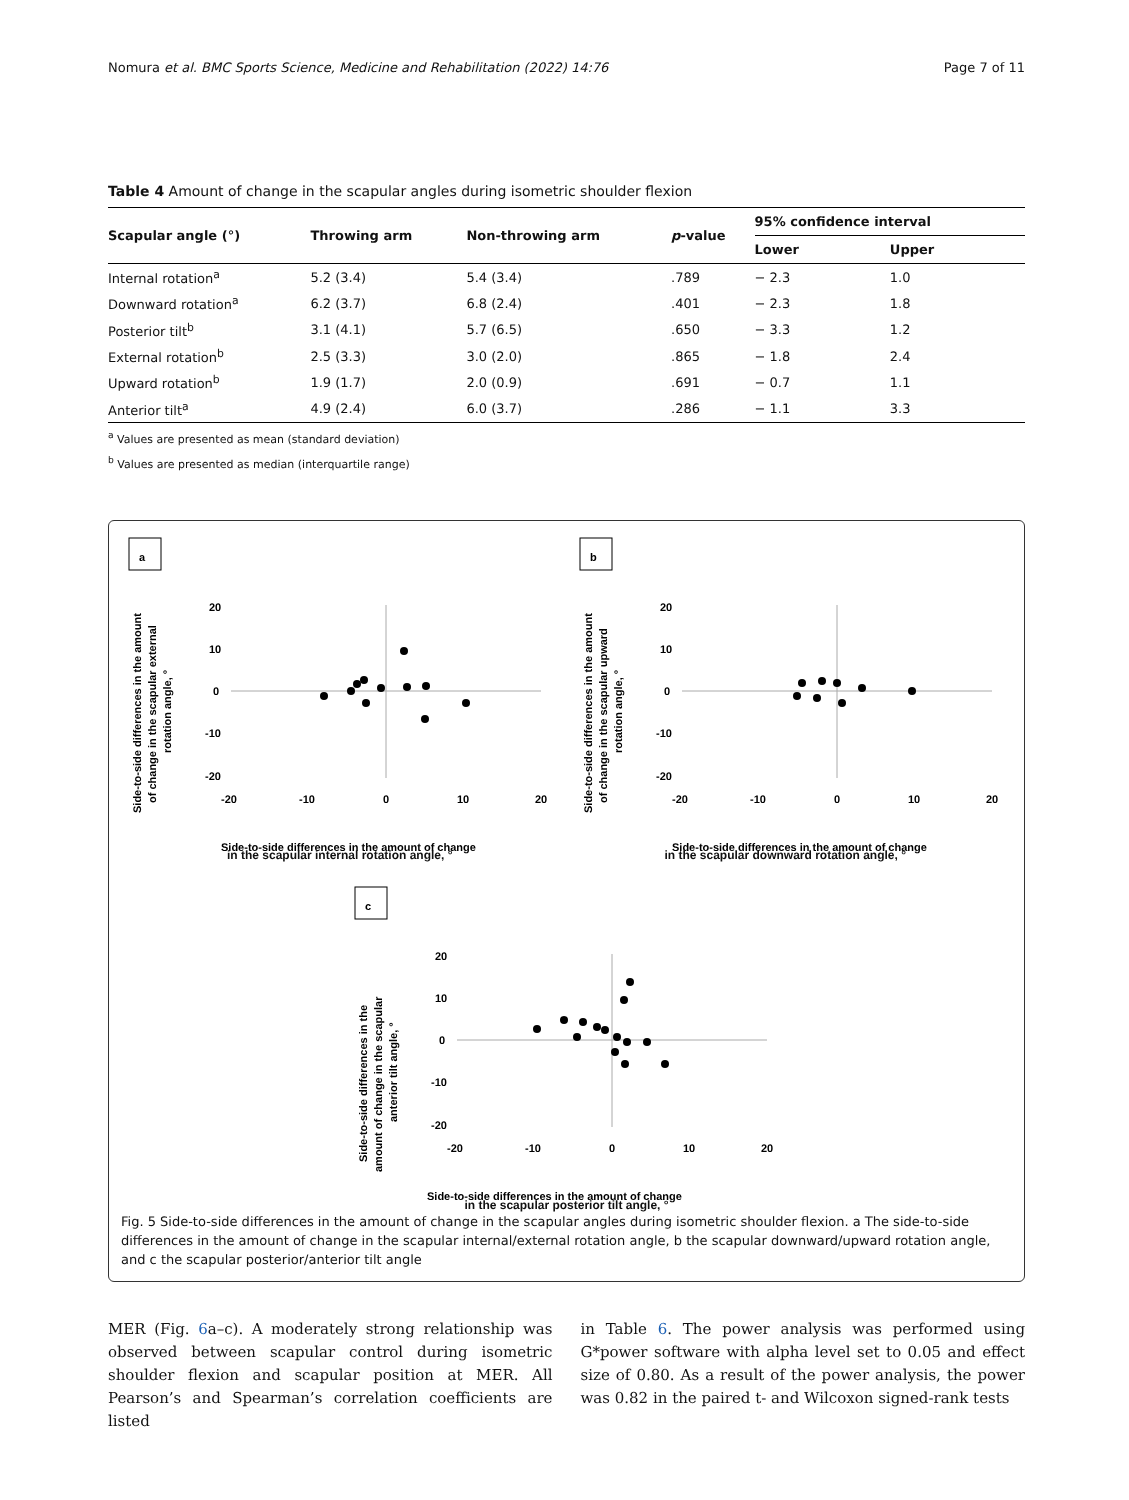Nomura et al. BMC Sports Science, Medicine and Rehabilitation (2022) 14:76 Page 7 of 11
Table 4 Amount of change in the scapular angles during isometric shoulder flexion
| Scapular angle (°) | Throwing arm | Non-throwing arm | p -value | 95% confidence interval | |
| --- | --- | --- | --- | --- | --- |
| | | | | Lower | Upper |
| Internal rotation<sup>a</sup> | 5.2 (3.4) | 5.4 (3.4) | .789 | − 2.3 | 1.0 |
| Downward rotation<sup>a</sup> | 6.2 (3.7) | 6.8 (2.4) | .401 | − 2.3 | 1.8 |
| Posterior tilt<sup>b</sup> | 3.1 (4.1) | 5.7 (6.5) | .650 | − 3.3 | 1.2 |
| External rotation<sup>b</sup> | 2.5 (3.3) | 3.0 (2.0) | .865 | − 1.8 | 2.4 |
| Upward rotation<sup>b</sup> | 1.9 (1.7) | 2.0 (0.9) | .691 | − 0.7 | 1.1 |
| Anterior tilt<sup>a</sup> | 4.9 (2.4) | 6.0 (3.7) | .286 | − 1.1 | 3.3 |
<sup>a</sup> Values are presented as mean (standard deviation)
<sup>b</sup> Values are presented as median (interquartile range)
a
Side-to-side differences in the amount
of change in the scapular external
rotation angle, °
20
10
0
-10
-20
-20
-10
0
10
20
Side-to-side differences in the amount of change
b
Side-to-side differences in the amount
of change in the scapular upward
rotation angle, °
20
10
0
-10
-20
-20
-10
0
10
20
Side-to-side differences in the amount of change
in the scapular internal rotation angle, ° in the scapular downward rotation angle, °
c
Side-to-side differences in the
amount of change in the scapular
anterior tilt angle, °
20
10
0
-10
-20
-20
-10
0
10
20
Side-to-side differences in the amount of change
in the scapular posterior tilt angle, °
Fig. 5 Side-to-side differences in the amount of change in the scapular angles during isometric shoulder flexion. a The side-to-side differences in the amount of change in the scapular internal/external rotation angle, b the scapular downward/upward rotation angle, and c the scapular posterior/anterior tilt angle
MER (Fig. 6a–c). A moderately strong relationship was observed between scapular control during isometric shoulder flexion and scapular position at MER. All Pearson’s and Spearman’s correlation coefficients are listed
in Table 6. The power analysis was performed using G*power software with alpha level set to 0.05 and effect size of 0.80. As a result of the power analysis, the power was 0.82 in the paired t- and Wilcoxon signed-rank tests